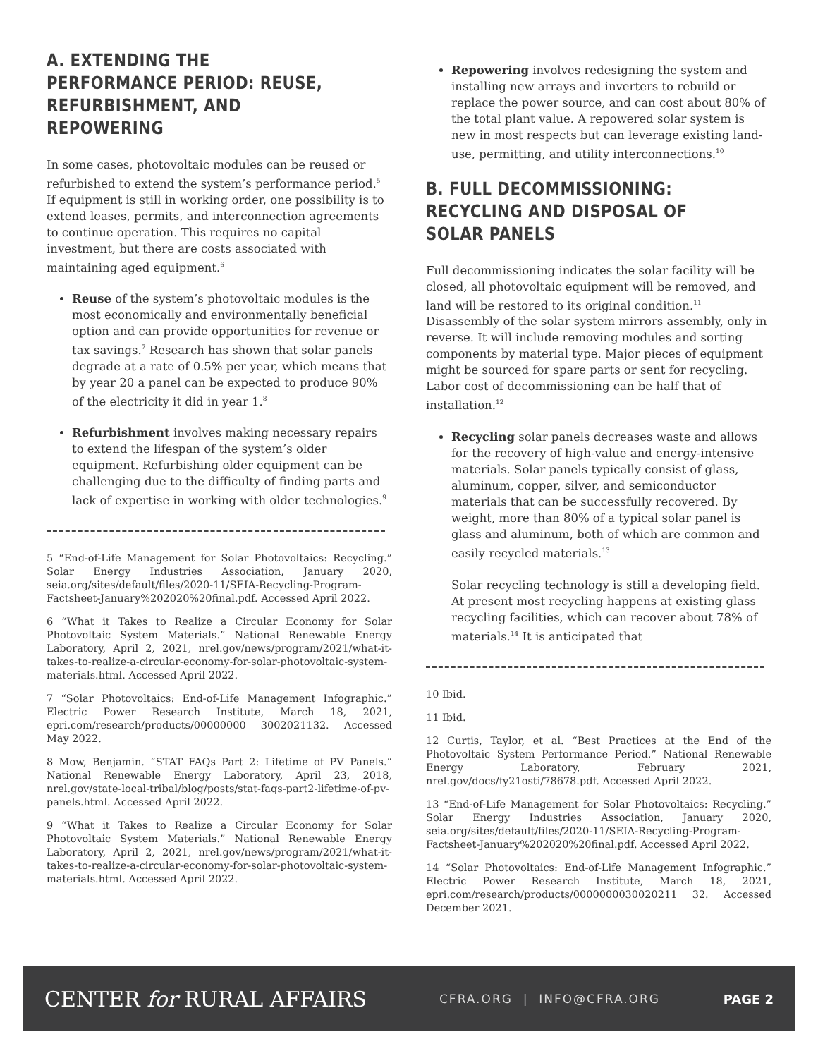A. EXTENDING THE PERFORMANCE PERIOD: REUSE, REFURBISHMENT, AND REPOWERING
In some cases, photovoltaic modules can be reused or refurbished to extend the system’s performance period.<sup>5</sup> If equipment is still in working order, one possibility is to extend leases, permits, and interconnection agreements to continue operation. This requires no capital investment, but there are costs associated with maintaining aged equipment.<sup>6</sup>
Reuse of the system’s photovoltaic modules is the most economically and environmentally beneficial option and can provide opportunities for revenue or tax savings.<sup>7</sup> Research has shown that solar panels degrade at a rate of 0.5% per year, which means that by year 20 a panel can be expected to produce 90% of the electricity it did in year 1.<sup>8</sup>
Refurbishment involves making necessary repairs to extend the lifespan of the system’s older equipment. Refurbishing older equipment can be challenging due to the difficulty of finding parts and lack of expertise in working with older technologies.<sup>9</sup>
5 “End-of-Life Management for Solar Photovoltaics: Recycling.” Solar Energy Industries Association, January 2020, seia.org/sites/default/files/2020-11/SEIA-Recycling-Program-Factsheet-January%202020%20final.pdf. Accessed April 2022.
6 “What it Takes to Realize a Circular Economy for Solar Photovoltaic System Materials.” National Renewable Energy Laboratory, April 2, 2021, nrel.gov/news/program/2021/what-it-takes-to-realize-a-circular-economy-for-solar-photovoltaic-system-materials.html. Accessed April 2022.
7 “Solar Photovoltaics: End-of-Life Management Infographic.” Electric Power Research Institute, March 18, 2021, epri.com/research/products/00000000 3002021132. Accessed May 2022.
8 Mow, Benjamin. “STAT FAQs Part 2: Lifetime of PV Panels.” National Renewable Energy Laboratory, April 23, 2018, nrel.gov/state-local-tribal/blog/posts/stat-faqs-part2-lifetime-of-pv-panels.html. Accessed April 2022.
9 “What it Takes to Realize a Circular Economy for Solar Photovoltaic System Materials.” National Renewable Energy Laboratory, April 2, 2021, nrel.gov/news/program/2021/what-it-takes-to-realize-a-circular-economy-for-solar-photovoltaic-system-materials.html. Accessed April 2022.
Repowering involves redesigning the system and installing new arrays and inverters to rebuild or replace the power source, and can cost about 80% of the total plant value. A repowered solar system is new in most respects but can leverage existing land-use, permitting, and utility interconnections.<sup>10</sup>
B. FULL DECOMMISSIONING: RECYCLING AND DISPOSAL OF SOLAR PANELS
Full decommissioning indicates the solar facility will be closed, all photovoltaic equipment will be removed, and land will be restored to its original condition.<sup>11</sup> Disassembly of the solar system mirrors assembly, only in reverse. It will include removing modules and sorting components by material type. Major pieces of equipment might be sourced for spare parts or sent for recycling. Labor cost of decommissioning can be half that of installation.<sup>12</sup>
Recycling solar panels decreases waste and allows for the recovery of high-value and energy-intensive materials. Solar panels typically consist of glass, aluminum, copper, silver, and semiconductor materials that can be successfully recovered. By weight, more than 80% of a typical solar panel is glass and aluminum, both of which are common and easily recycled materials.<sup>13</sup>
Solar recycling technology is still a developing field. At present most recycling happens at existing glass recycling facilities, which can recover about 78% of materials.<sup>14</sup> It is anticipated that
10 Ibid.
11 Ibid.
12 Curtis, Taylor, et al. “Best Practices at the End of the Photovoltaic System Performance Period.” National Renewable Energy Laboratory, February 2021, nrel.gov/docs/fy21osti/78678.pdf. Accessed April 2022.
13 “End-of-Life Management for Solar Photovoltaics: Recycling.” Solar Energy Industries Association, January 2020, seia.org/sites/default/files/2020-11/SEIA-Recycling-Program-Factsheet-January%202020%20final.pdf. Accessed April 2022.
14 “Solar Photovoltaics: End-of-Life Management Infographic.” Electric Power Research Institute, March 18, 2021, epri.com/research/products/0000000030020211 32. Accessed December 2021.
CENTER for RURAL AFFAIRS
CFRA.ORG | INFO@CFRA.ORG PAGE 2